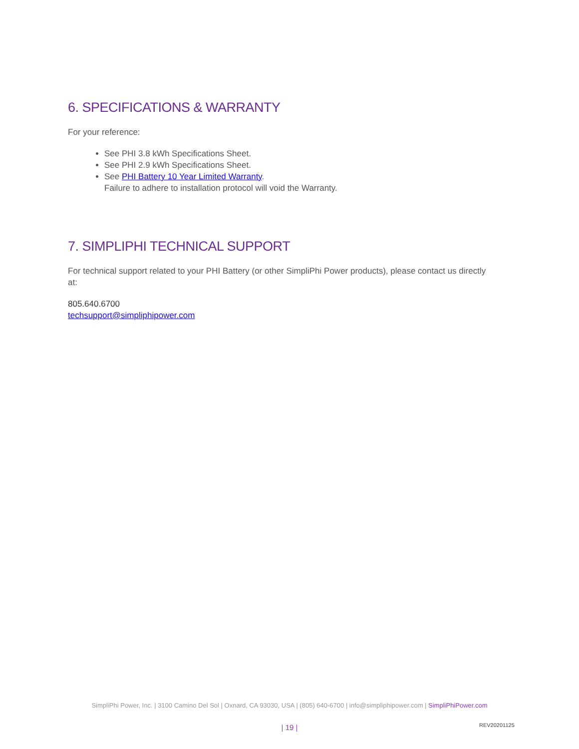6. SPECIFICATIONS & WARRANTY
For your reference:
See PHI 3.8 kWh Specifications Sheet.
See PHI 2.9 kWh Specifications Sheet.
See PHI Battery 10 Year Limited Warranty.
Failure to adhere to installation protocol will void the Warranty.
7. SIMPLIPHI TECHNICAL SUPPORT
For technical support related to your PHI Battery (or other SimpliPhi Power products), please contact us directly at:
805.640.6700
techsupport@simpliphipower.com
SimpliPhi Power, Inc. | 3100 Camino Del Sol | Oxnard, CA 93030, USA | (805) 640-6700 | info@simpliphipower.com | SimpliPhiPower.com
| 19 | REV20201125